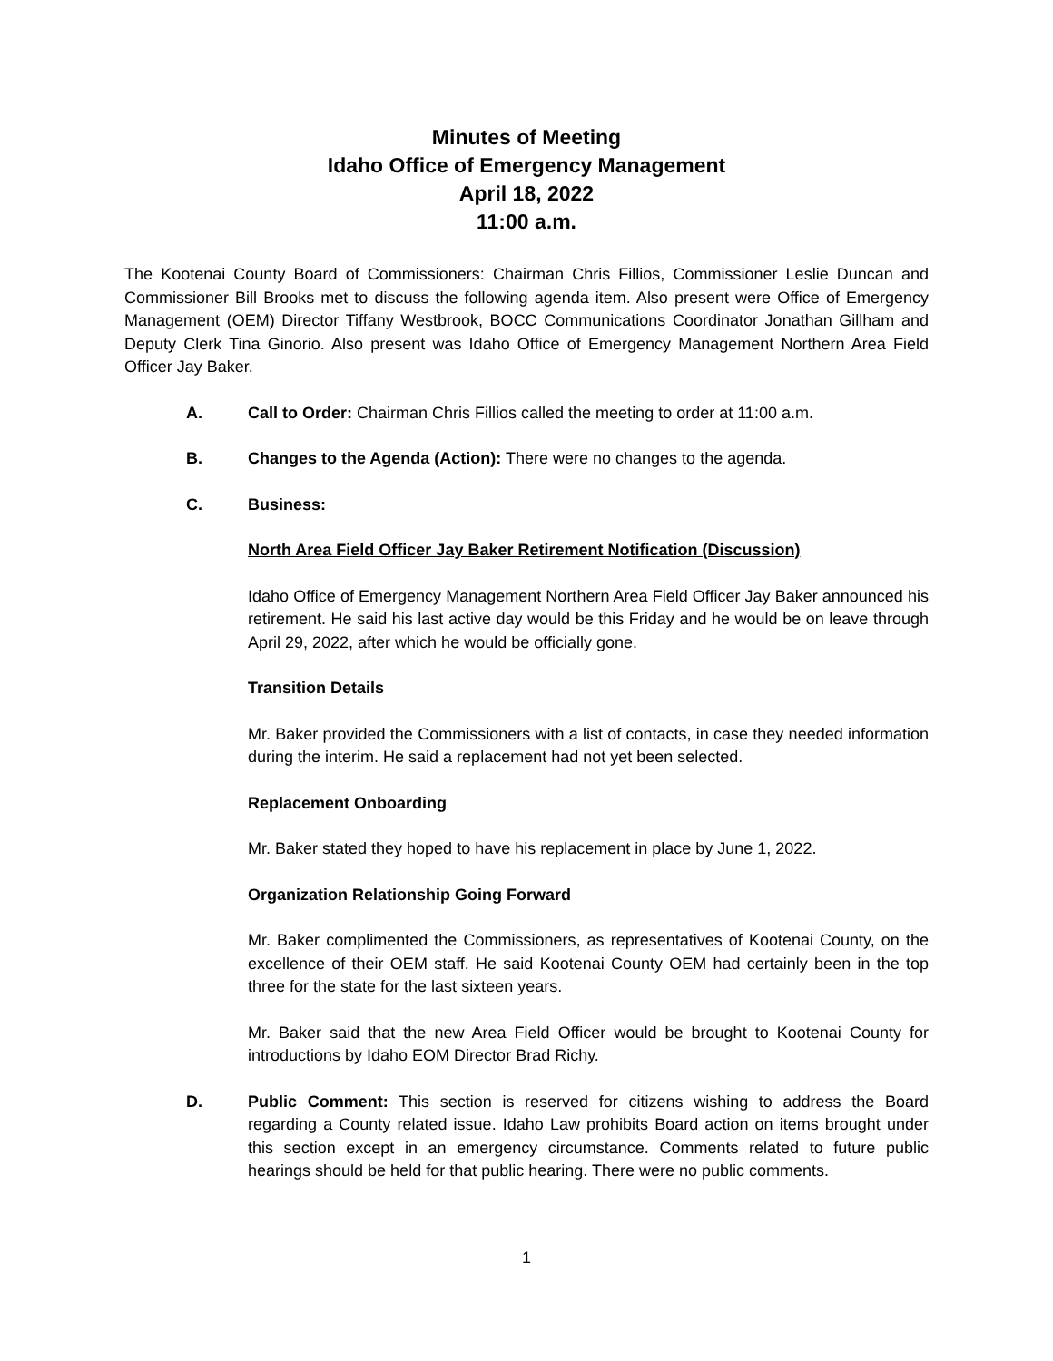Minutes of Meeting
Idaho Office of Emergency Management
April 18, 2022
11:00 a.m.
The Kootenai County Board of Commissioners: Chairman Chris Fillios, Commissioner Leslie Duncan and Commissioner Bill Brooks met to discuss the following agenda item. Also present were Office of Emergency Management (OEM) Director Tiffany Westbrook, BOCC Communications Coordinator Jonathan Gillham and Deputy Clerk Tina Ginorio. Also present was Idaho Office of Emergency Management Northern Area Field Officer Jay Baker.
A. Call to Order: Chairman Chris Fillios called the meeting to order at 11:00 a.m.
B. Changes to the Agenda (Action): There were no changes to the agenda.
C. Business:
North Area Field Officer Jay Baker Retirement Notification (Discussion)
Idaho Office of Emergency Management Northern Area Field Officer Jay Baker announced his retirement. He said his last active day would be this Friday and he would be on leave through April 29, 2022, after which he would be officially gone.
Transition Details
Mr. Baker provided the Commissioners with a list of contacts, in case they needed information during the interim. He said a replacement had not yet been selected.
Replacement Onboarding
Mr. Baker stated they hoped to have his replacement in place by June 1, 2022.
Organization Relationship Going Forward
Mr. Baker complimented the Commissioners, as representatives of Kootenai County, on the excellence of their OEM staff. He said Kootenai County OEM had certainly been in the top three for the state for the last sixteen years.
Mr. Baker said that the new Area Field Officer would be brought to Kootenai County for introductions by Idaho EOM Director Brad Richy.
D. Public Comment: This section is reserved for citizens wishing to address the Board regarding a County related issue. Idaho Law prohibits Board action on items brought under this section except in an emergency circumstance. Comments related to future public hearings should be held for that public hearing. There were no public comments.
1